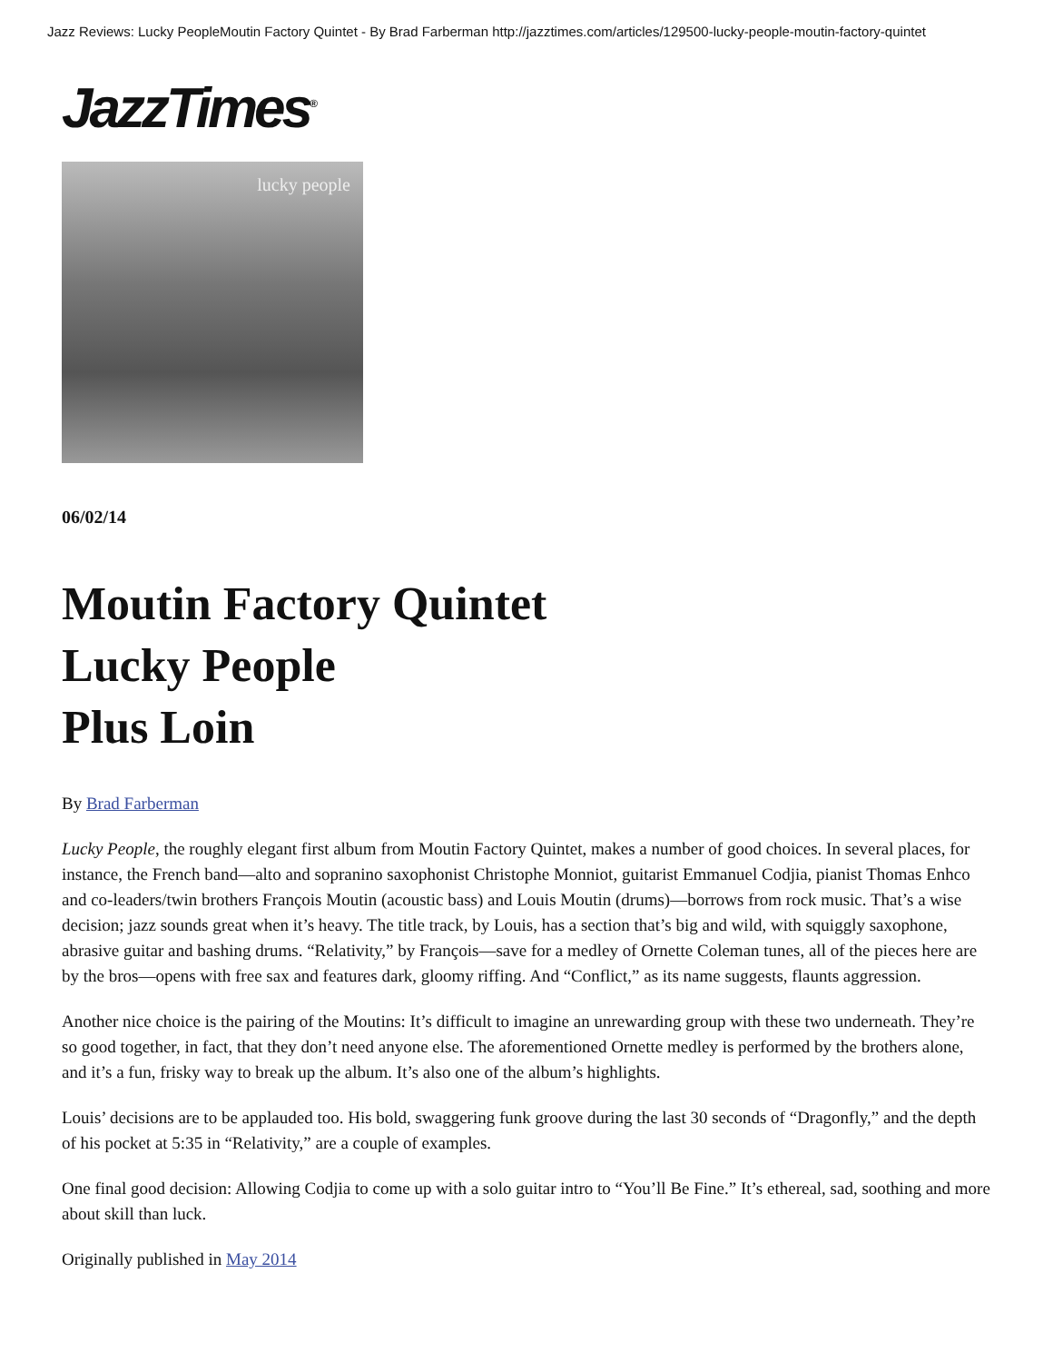Jazz Reviews: Lucky PeopleMoutin Factory Quintet - By Brad Farberman http://jazztimes.com/articles/129500-lucky-people-moutin-factory-quintet
JazzTimes<sup>®</sup>
lucky people
06/02/14
Moutin Factory Quintet
Lucky People
Plus Loin
By Brad Farberman
Lucky People, the roughly elegant first album from Moutin Factory Quintet, makes a number of good choices. In several places, for instance, the French band—alto and sopranino saxophonist Christophe Monniot, guitarist Emmanuel Codjia, pianist Thomas Enhco and co-leaders/twin brothers François Moutin (acoustic bass) and Louis Moutin (drums)—borrows from rock music. That’s a wise decision; jazz sounds great when it’s heavy. The title track, by Louis, has a section that’s big and wild, with squiggly saxophone, abrasive guitar and bashing drums. “Relativity,” by François—save for a medley of Ornette Coleman tunes, all of the pieces here are by the bros—opens with free sax and features dark, gloomy riffing. And “Conflict,” as its name suggests, flaunts aggression.
Another nice choice is the pairing of the Moutins: It’s difficult to imagine an unrewarding group with these two underneath. They’re so good together, in fact, that they don’t need anyone else. The aforementioned Ornette medley is performed by the brothers alone, and it’s a fun, frisky way to break up the album. It’s also one of the album’s highlights.
Louis’ decisions are to be applauded too. His bold, swaggering funk groove during the last 30 seconds of “Dragonfly,” and the depth of his pocket at 5:35 in “Relativity,” are a couple of examples.
One final good decision: Allowing Codjia to come up with a solo guitar intro to “You’ll Be Fine.” It’s ethereal, sad, soothing and more about skill than luck.
Originally published in May 2014